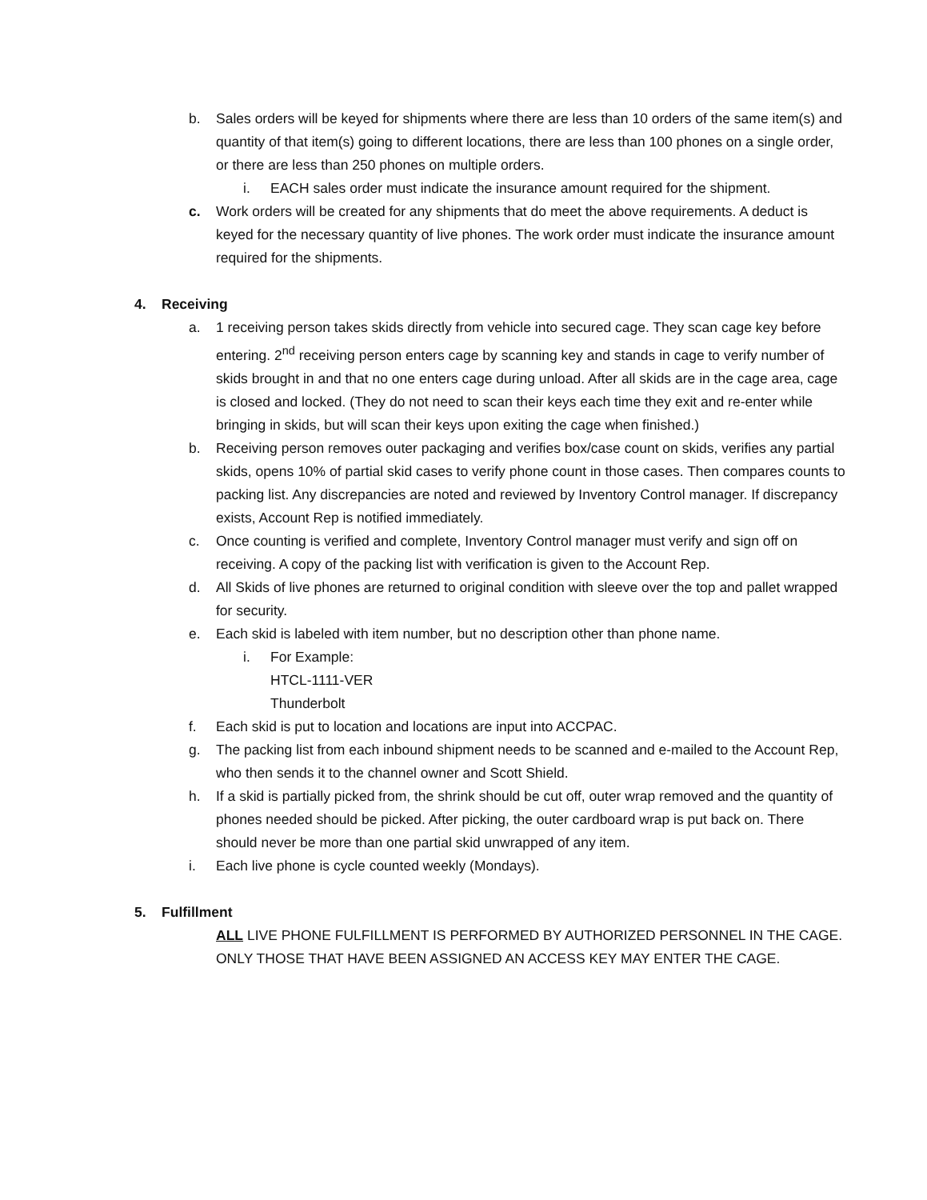b. Sales orders will be keyed for shipments where there are less than 10 orders of the same item(s) and quantity of that item(s) going to different locations, there are less than 100 phones on a single order, or there are less than 250 phones on multiple orders.
i. EACH sales order must indicate the insurance amount required for the shipment.
c. Work orders will be created for any shipments that do meet the above requirements. A deduct is keyed for the necessary quantity of live phones. The work order must indicate the insurance amount required for the shipments.
4. Receiving
a. 1 receiving person takes skids directly from vehicle into secured cage. They scan cage key before entering. 2<sup>nd</sup> receiving person enters cage by scanning key and stands in cage to verify number of skids brought in and that no one enters cage during unload. After all skids are in the cage area, cage is closed and locked. (They do not need to scan their keys each time they exit and re-enter while bringing in skids, but will scan their keys upon exiting the cage when finished.)
b. Receiving person removes outer packaging and verifies box/case count on skids, verifies any partial skids, opens 10% of partial skid cases to verify phone count in those cases. Then compares counts to packing list. Any discrepancies are noted and reviewed by Inventory Control manager. If discrepancy exists, Account Rep is notified immediately.
c. Once counting is verified and complete, Inventory Control manager must verify and sign off on receiving. A copy of the packing list with verification is given to the Account Rep.
d. All Skids of live phones are returned to original condition with sleeve over the top and pallet wrapped for security.
e. Each skid is labeled with item number, but no description other than phone name.
i. For Example:
HTCL-1111-VER
Thunderbolt
f. Each skid is put to location and locations are input into ACCPAC.
g. The packing list from each inbound shipment needs to be scanned and e-mailed to the Account Rep, who then sends it to the channel owner and Scott Shield.
h. If a skid is partially picked from, the shrink should be cut off, outer wrap removed and the quantity of phones needed should be picked. After picking, the outer cardboard wrap is put back on. There should never be more than one partial skid unwrapped of any item.
i. Each live phone is cycle counted weekly (Mondays).
5. Fulfillment
ALL LIVE PHONE FULFILLMENT IS PERFORMED BY AUTHORIZED PERSONNEL IN THE CAGE. ONLY THOSE THAT HAVE BEEN ASSIGNED AN ACCESS KEY MAY ENTER THE CAGE.